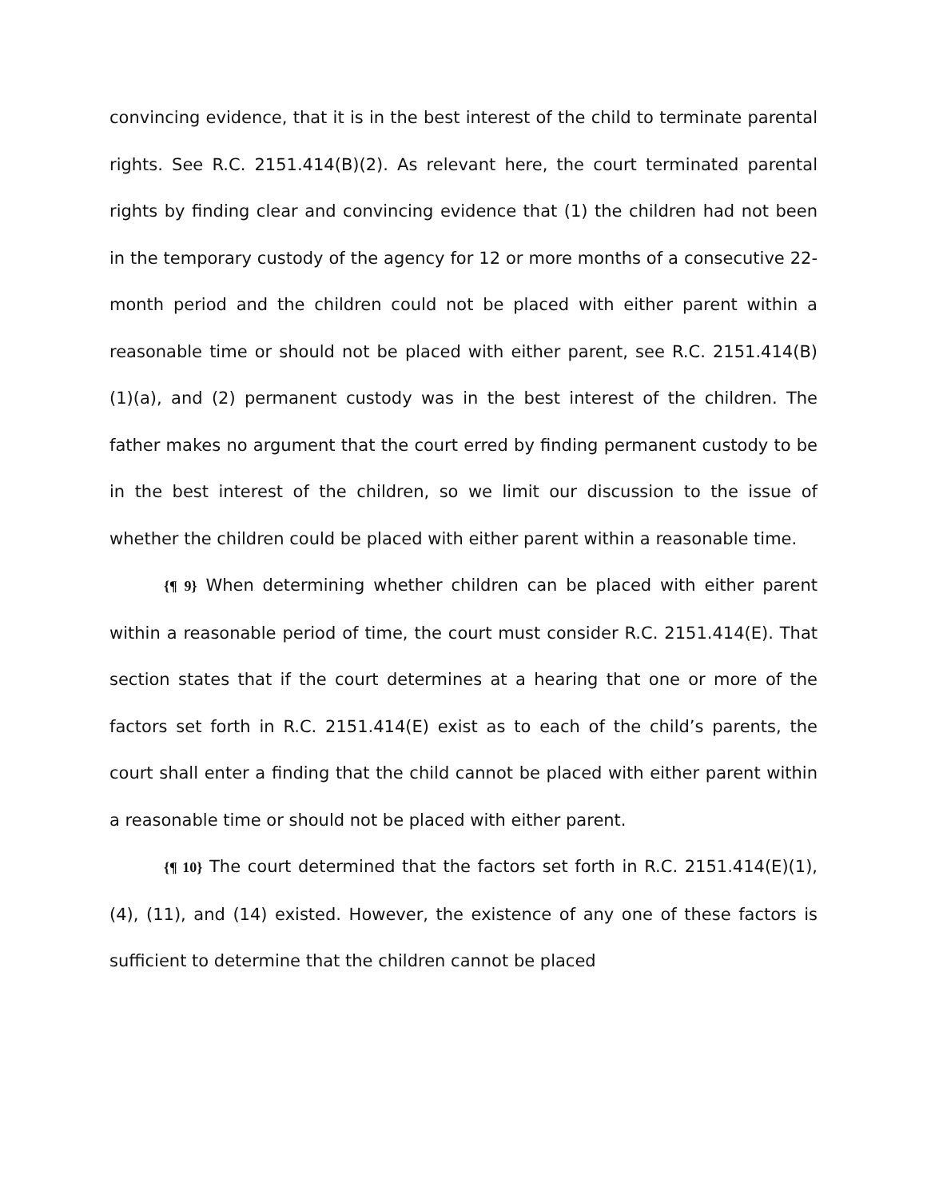convincing evidence, that it is in the best interest of the child to terminate parental rights. See R.C. 2151.414(B)(2). As relevant here, the court terminated parental rights by finding clear and convincing evidence that (1) the children had not been in the temporary custody of the agency for 12 or more months of a consecutive 22-month period and the children could not be placed with either parent within a reasonable time or should not be placed with either parent, see R.C. 2151.414(B)(1)(a), and (2) permanent custody was in the best interest of the children. The father makes no argument that the court erred by finding permanent custody to be in the best interest of the children, so we limit our discussion to the issue of whether the children could be placed with either parent within a reasonable time.
{¶ 9} When determining whether children can be placed with either parent within a reasonable period of time, the court must consider R.C. 2151.414(E). That section states that if the court determines at a hearing that one or more of the factors set forth in R.C. 2151.414(E) exist as to each of the child’s parents, the court shall enter a finding that the child cannot be placed with either parent within a reasonable time or should not be placed with either parent.
{¶ 10} The court determined that the factors set forth in R.C. 2151.414(E)(1), (4), (11), and (14) existed. However, the existence of any one of these factors is sufficient to determine that the children cannot be placed